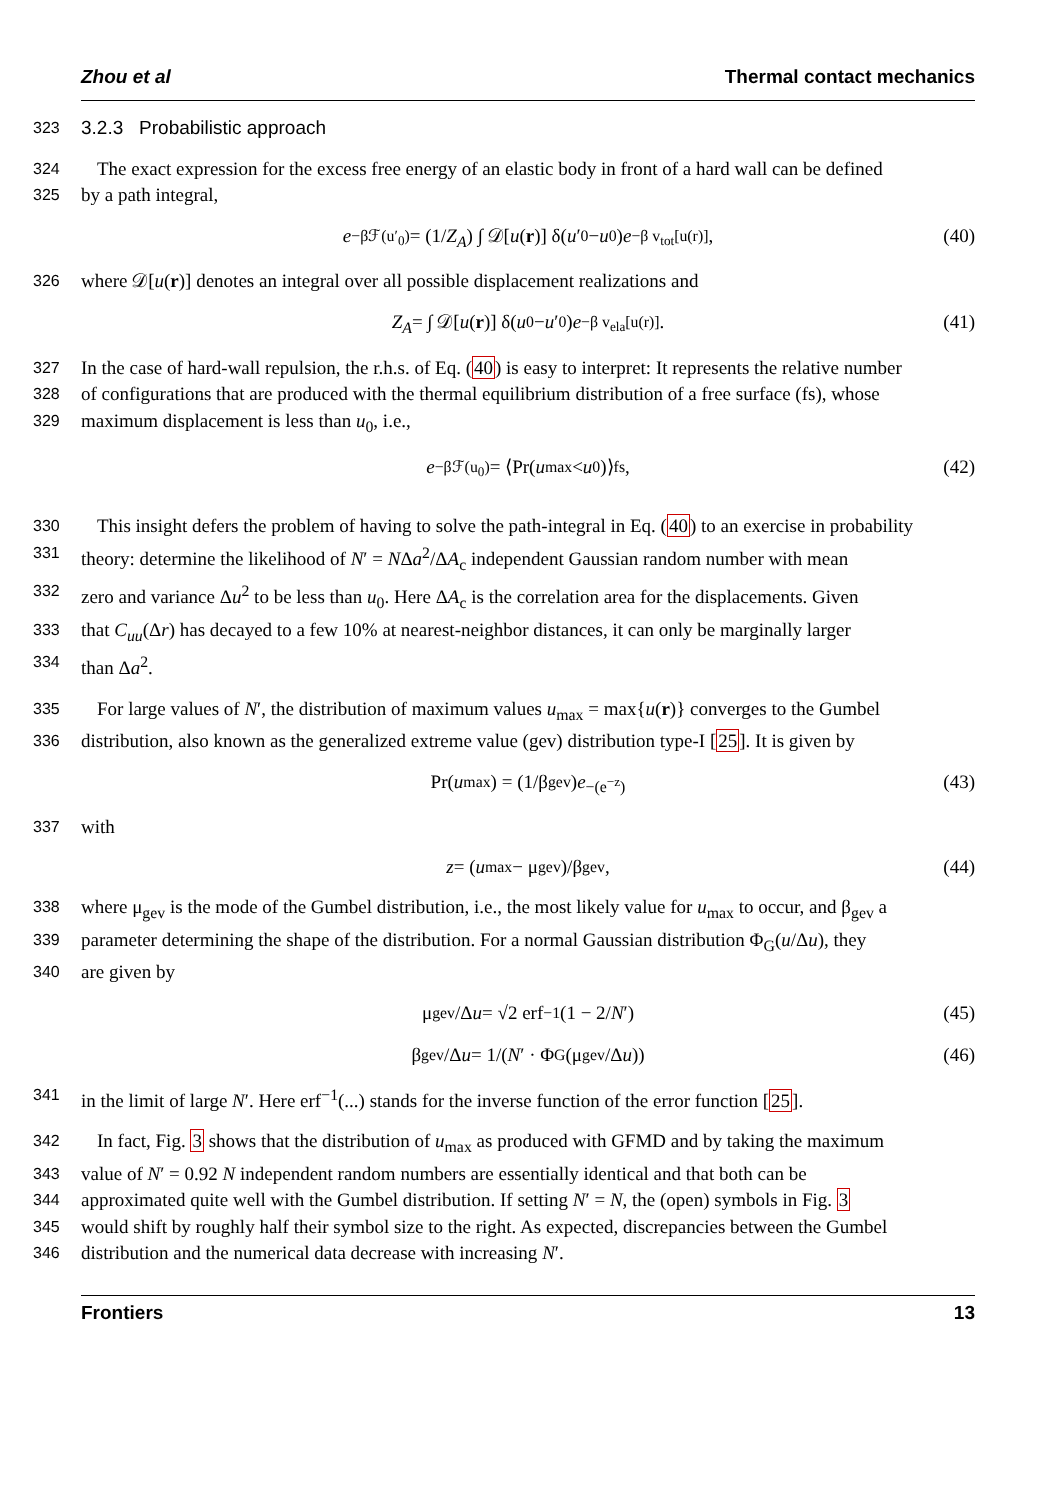Zhou et al Thermal contact mechanics
323
3.2.3 Probabilistic approach
324 The exact expression for the excess free energy of an elastic body in front of a hard wall can be defined
325 by a path integral,
e<sup>−βℱ(u′<sub>0</sub>)</sup> = (1/ Z<sub>A</sub>) ∫ 𝒟[u (r)] δ(u ′<sub>0</sub> − u<sub>0</sub>) e<sup>−β v<sub>tot</sub>[u(r)]</sup>, (40)
326 where 𝒟[u(r)] denotes an integral over all possible displacement realizations and
Z<sub>A</sub> = ∫ 𝒟[u (r)] δ(u<sub>0</sub> − u ′<sub>0</sub>) e<sup>−β v<sub>ela</sub>[u(r)]</sup>. (41)
327 In the case of hard-wall repulsion, the r.h.s. of Eq. (40) is easy to interpret: It represents the relative number
328 of configurations that are produced with the thermal equilibrium distribution of a free surface (fs), whose
329 maximum displacement is less than u<sub>0</sub>, i.e.,
e<sup>−βℱ(u<sub>0</sub>)</sup> = ⟨Pr(u<sub>max</sub> < u<sub>0</sub>)⟩<sub>fs</sub> , (42)
330 This insight defers the problem of having to solve the path-integral in Eq. (40) to an exercise in probability
331 theory: determine the likelihood of N′ = NΔa<sup>2</sup>/ΔA<sub>c</sub> independent Gaussian random number with mean
332 zero and variance Δu<sup>2</sup> to be less than u<sub>0</sub>. Here ΔA<sub>c</sub> is the correlation area for the displacements. Given
333 that C<sub>uu</sub>(Δr) has decayed to a few 10% at nearest-neighbor distances, it can only be marginally larger
334 than Δa<sup>2</sup>.
335 For large values of N′, the distribution of maximum values u<sub>max</sub> = max{u(r)} converges to the Gumbel
336 distribution, also known as the generalized extreme value (gev) distribution type-I [25]. It is given by
Pr(u<sub>max</sub>) = (1/β<sub>gev</sub>) e<sup>−(e<sup>−z</sup>)</sup> (43)
337 with
z = (u<sub>max</sub> − μ<sub>gev</sub>)/β<sub>gev</sub>, (44)
338 where μ<sub>gev</sub> is the mode of the Gumbel distribution, i.e., the most likely value for u<sub>max</sub> to occur, and β<sub>gev</sub> a
339 parameter determining the shape of the distribution. For a normal Gaussian distribution Φ<sub>G</sub>(u/Δu), they
340 are given by
μ<sub>gev</sub>/Δ u = √2 erf<sup>−1</sup>(1 − 2/ N ′) (45)
β<sub>gev</sub>/Δ u = 1/(N ′ · Φ<sub>G</sub>(μ<sub>gev</sub>/Δ u)) (46)
341 in the limit of large N′. Here erf<sup>−1</sup>(...) stands for the inverse function of the error function [25].
342 In fact, Fig. 3 shows that the distribution of u<sub>max</sub> as produced with GFMD and by taking the maximum
343 value of N′ = 0.92 N independent random numbers are essentially identical and that both can be
344 approximated quite well with the Gumbel distribution. If setting N′ = N, the (open) symbols in Fig. 3
345 would shift by roughly half their symbol size to the right. As expected, discrepancies between the Gumbel
346 distribution and the numerical data decrease with increasing N′.
Frontiers 13